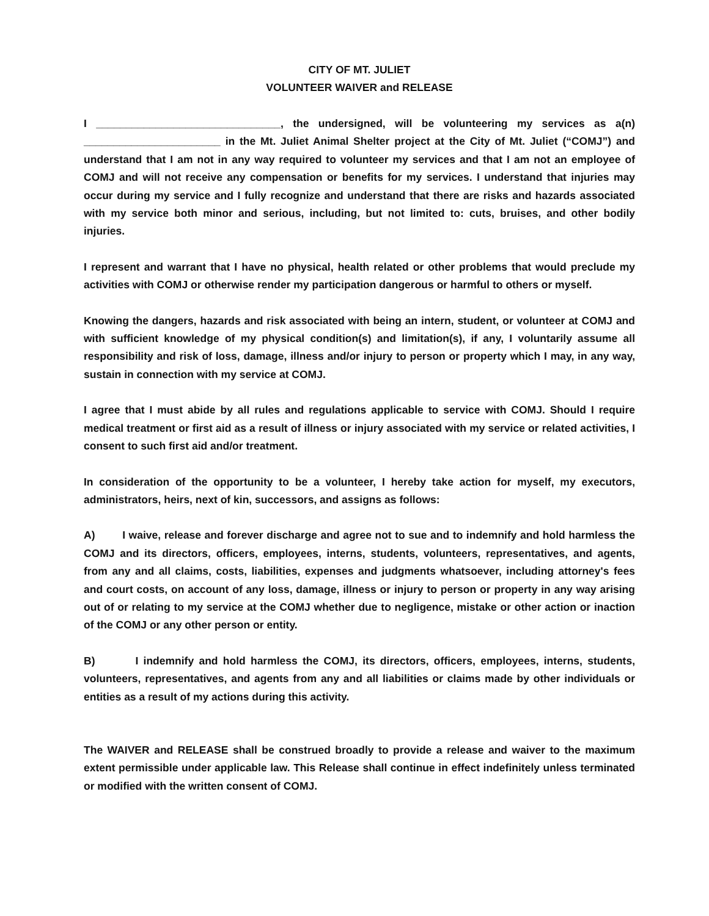CITY OF MT. JULIET
VOLUNTEER WAIVER and RELEASE
I _______________________________, the undersigned, will be volunteering my services as a(n) _______________________ in the Mt. Juliet Animal Shelter project at the City of Mt. Juliet (“COMJ”) and understand that I am not in any way required to volunteer my services and that I am not an employee of COMJ and will not receive any compensation or benefits for my services. I understand that injuries may occur during my service and I fully recognize and understand that there are risks and hazards associated with my service both minor and serious, including, but not limited to: cuts, bruises, and other bodily injuries.
I represent and warrant that I have no physical, health related or other problems that would preclude my activities with COMJ or otherwise render my participation dangerous or harmful to others or myself.
Knowing the dangers, hazards and risk associated with being an intern, student, or volunteer at COMJ and with sufficient knowledge of my physical condition(s) and limitation(s), if any, I voluntarily assume all responsibility and risk of loss, damage, illness and/or injury to person or property which I may, in any way, sustain in connection with my service at COMJ.
I agree that I must abide by all rules and regulations applicable to service with COMJ. Should I require medical treatment or first aid as a result of illness or injury associated with my service or related activities, I consent to such first aid and/or treatment.
In consideration of the opportunity to be a volunteer, I hereby take action for myself, my executors, administrators, heirs, next of kin, successors, and assigns as follows:
A) I waive, release and forever discharge and agree not to sue and to indemnify and hold harmless the COMJ and its directors, officers, employees, interns, students, volunteers, representatives, and agents, from any and all claims, costs, liabilities, expenses and judgments whatsoever, including attorney's fees and court costs, on account of any loss, damage, illness or injury to person or property in any way arising out of or relating to my service at the COMJ whether due to negligence, mistake or other action or inaction of the COMJ or any other person or entity.
B) I indemnify and hold harmless the COMJ, its directors, officers, employees, interns, students, volunteers, representatives, and agents from any and all liabilities or claims made by other individuals or entities as a result of my actions during this activity.
The WAIVER and RELEASE shall be construed broadly to provide a release and waiver to the maximum extent permissible under applicable law. This Release shall continue in effect indefinitely unless terminated or modified with the written consent of COMJ.